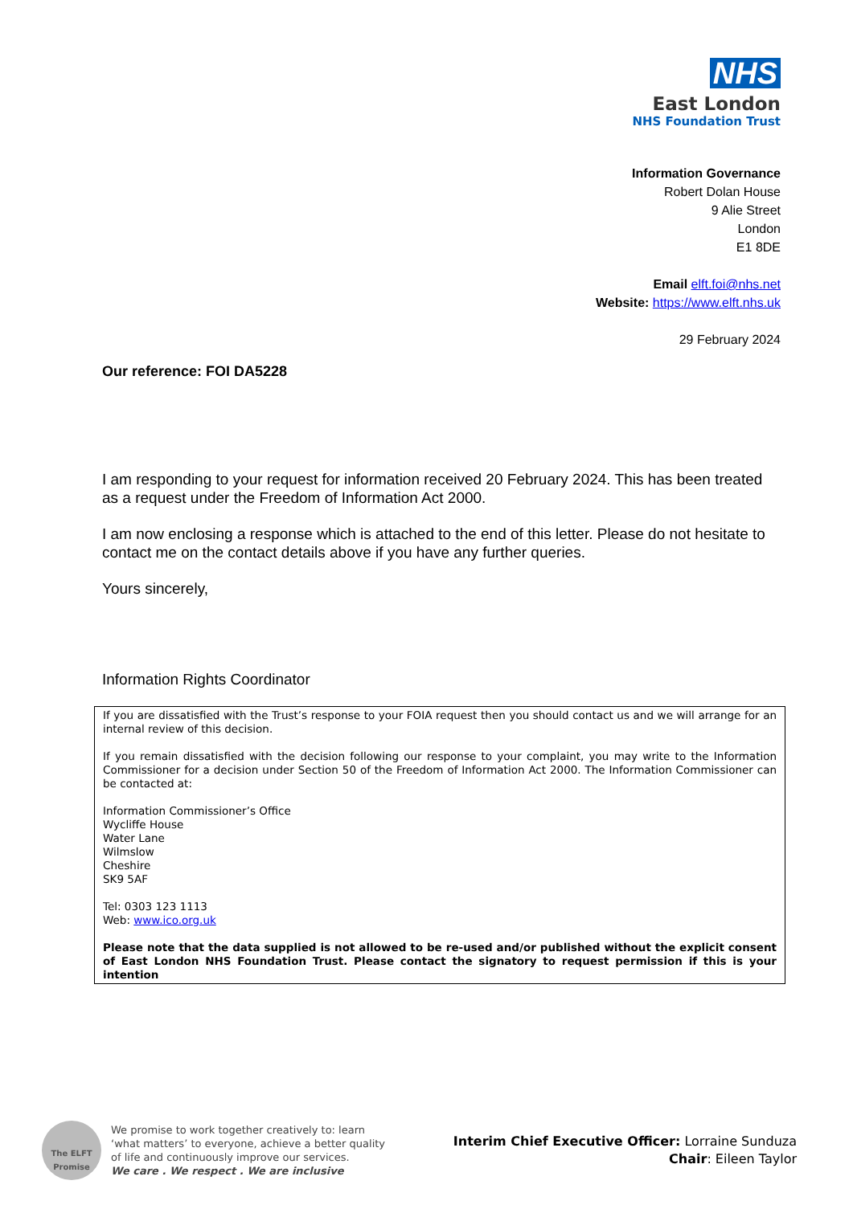NHS
East London
NHS Foundation Trust
Information Governance
Robert Dolan House
9 Alie Street
London
E1 8DE
Email elft.foi@nhs.net
Website: https://www.elft.nhs.uk
29 February 2024
Our reference: FOI DA5228
I am responding to your request for information received 20 February 2024. This has been treated as a request under the Freedom of Information Act 2000.
I am now enclosing a response which is attached to the end of this letter. Please do not hesitate to contact me on the contact details above if you have any further queries.
Yours sincerely,
Information Rights Coordinator
If you are dissatisfied with the Trust’s response to your FOIA request then you should contact us and we will arrange for an internal review of this decision.
If you remain dissatisfied with the decision following our response to your complaint, you may write to the Information Commissioner for a decision under Section 50 of the Freedom of Information Act 2000. The Information Commissioner can be contacted at:
Information Commissioner’s Office
Wycliffe House
Water Lane
Wilmslow
Cheshire
SK9 5AF
Tel: 0303 123 1113
Web: www.ico.org.uk
Please note that the data supplied is not allowed to be re-used and/or published without the explicit consent of East London NHS Foundation Trust. Please contact the signatory to request permission if this is your intention
The ELFT
Promise
We promise to work together creatively to: learn
‘what matters’ to everyone, achieve a better quality
of life and continuously improve our services.
We care . We respect . We are inclusive
Interim Chief Executive Officer: Lorraine Sunduza
Chair: Eileen Taylor